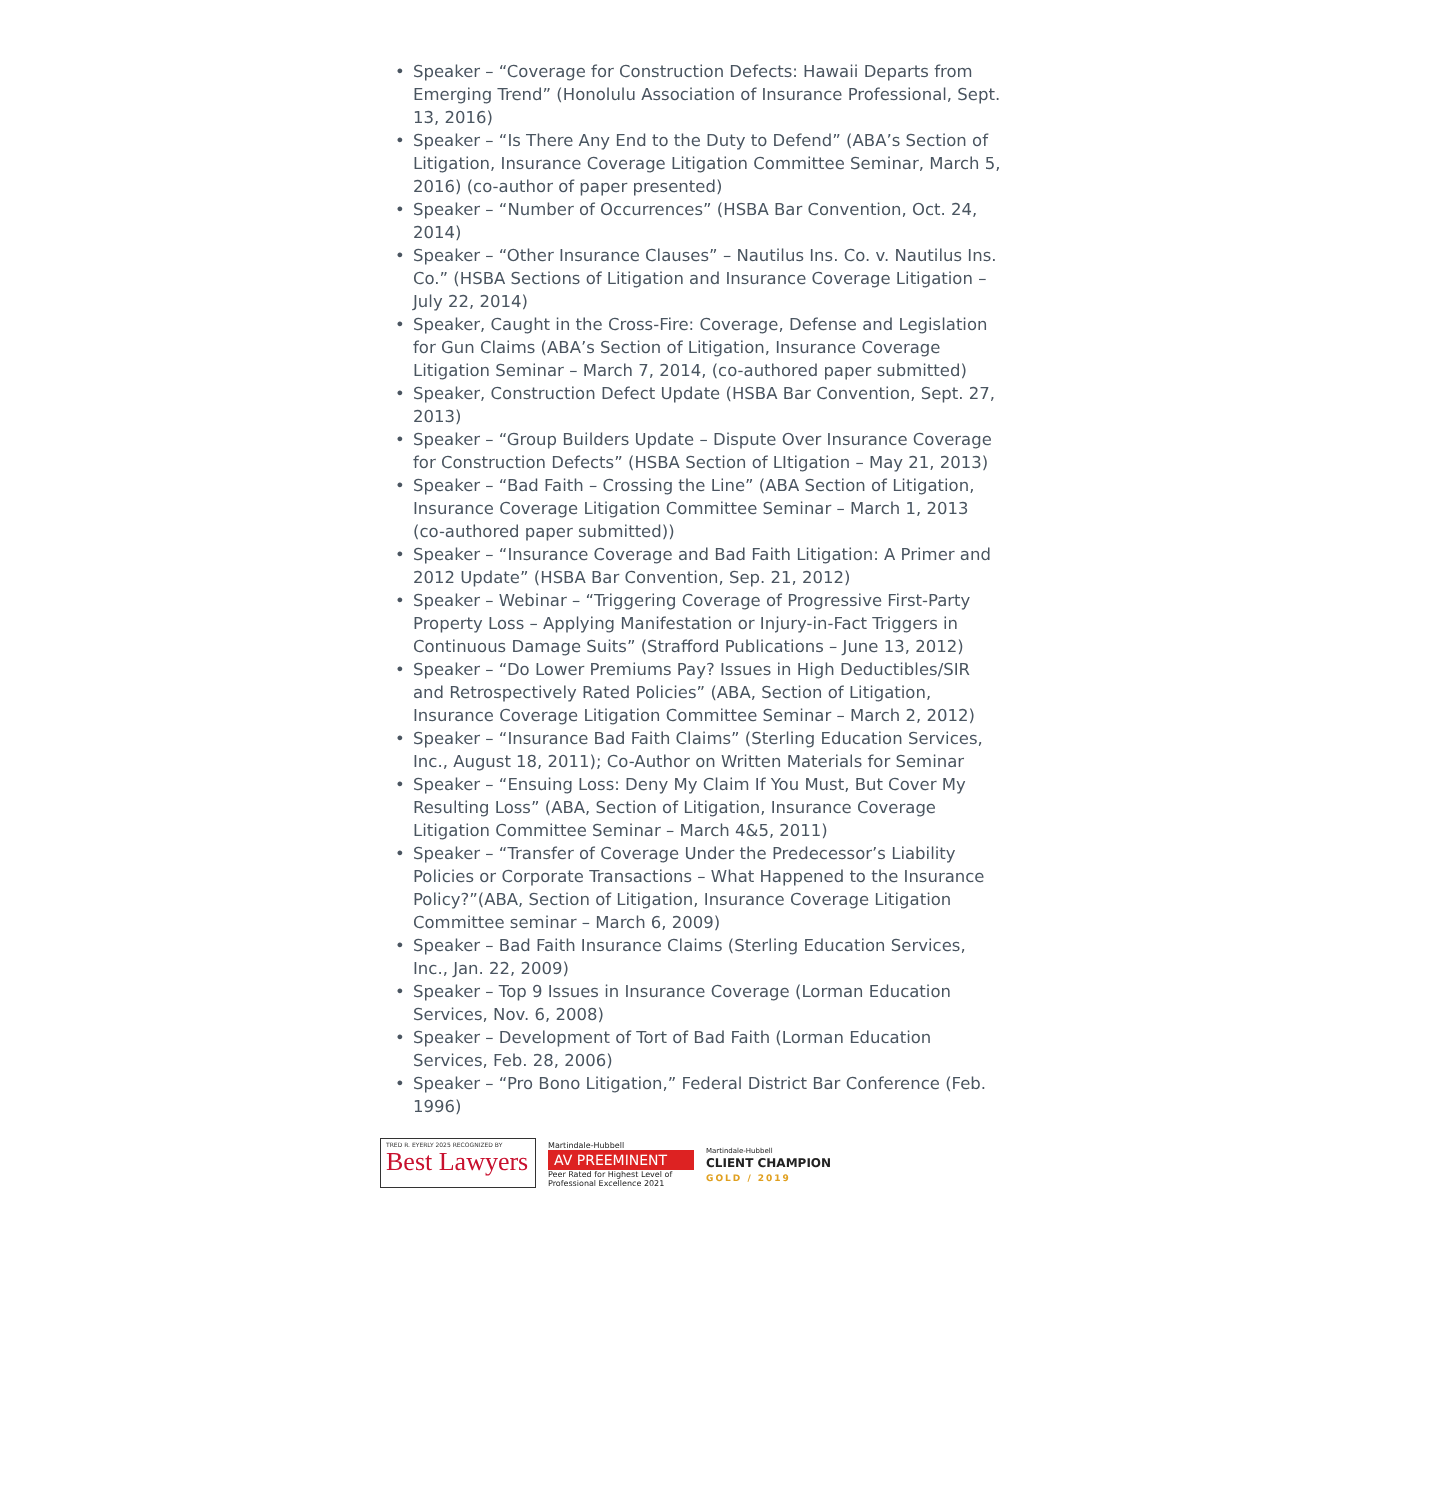• Speaker – “Coverage for Construction Defects: Hawaii Departs from Emerging Trend” (Honolulu Association of Insurance Professional, Sept. 13, 2016)
• Speaker – “Is There Any End to the Duty to Defend” (ABA’s Section of Litigation, Insurance Coverage Litigation Committee Seminar, March 5, 2016) (co-author of paper presented)
• Speaker – “Number of Occurrences” (HSBA Bar Convention, Oct. 24, 2014)
• Speaker – “Other Insurance Clauses” – Nautilus Ins. Co. v. Nautilus Ins. Co.” (HSBA Sections of Litigation and Insurance Coverage Litigation – July 22, 2014)
• Speaker, Caught in the Cross-Fire: Coverage, Defense and Legislation for Gun Claims (ABA’s Section of Litigation, Insurance Coverage Litigation Seminar – March 7, 2014, (co-authored paper submitted)
• Speaker, Construction Defect Update (HSBA Bar Convention, Sept. 27, 2013)
• Speaker – “Group Builders Update – Dispute Over Insurance Coverage for Construction Defects” (HSBA Section of LItigation – May 21, 2013)
• Speaker – “Bad Faith – Crossing the Line” (ABA Section of Litigation, Insurance Coverage Litigation Committee Seminar – March 1, 2013 (co-authored paper submitted))
• Speaker – “Insurance Coverage and Bad Faith Litigation: A Primer and 2012 Update” (HSBA Bar Convention, Sep. 21, 2012)
• Speaker – Webinar – “Triggering Coverage of Progressive First-Party Property Loss – Applying Manifestation or Injury-in-Fact Triggers in Continuous Damage Suits” (Strafford Publications – June 13, 2012)
• Speaker – “Do Lower Premiums Pay? Issues in High Deductibles/SIR and Retrospectively Rated Policies” (ABA, Section of Litigation, Insurance Coverage Litigation Committee Seminar – March 2, 2012)
• Speaker – “Insurance Bad Faith Claims” (Sterling Education Services, Inc., August 18, 2011); Co-Author on Written Materials for Seminar
• Speaker – “Ensuing Loss: Deny My Claim If You Must, But Cover My Resulting Loss” (ABA, Section of Litigation, Insurance Coverage Litigation Committee Seminar – March 4&5, 2011)
• Speaker – “Transfer of Coverage Under the Predecessor’s Liability Policies or Corporate Transactions – What Happened to the Insurance Policy?”(ABA, Section of Litigation, Insurance Coverage Litigation Committee seminar – March 6, 2009)
• Speaker – Bad Faith Insurance Claims (Sterling Education Services, Inc., Jan. 22, 2009)
• Speaker – Top 9 Issues in Insurance Coverage (Lorman Education Services, Nov. 6, 2008)
• Speaker – Development of Tort of Bad Faith (Lorman Education Services, Feb. 28, 2006)
• Speaker – “Pro Bono Litigation,” Federal District Bar Conference (Feb. 1996)
TRED R. EYERLY 2025 RECOGNIZED BY
Best Lawyers
Martindale-Hubbell
AV PREEMINENT
Peer Rated for Highest Level of Professional Excellence 2021
Martindale-Hubbell
CLIENT CHAMPION
GOLD / 2019